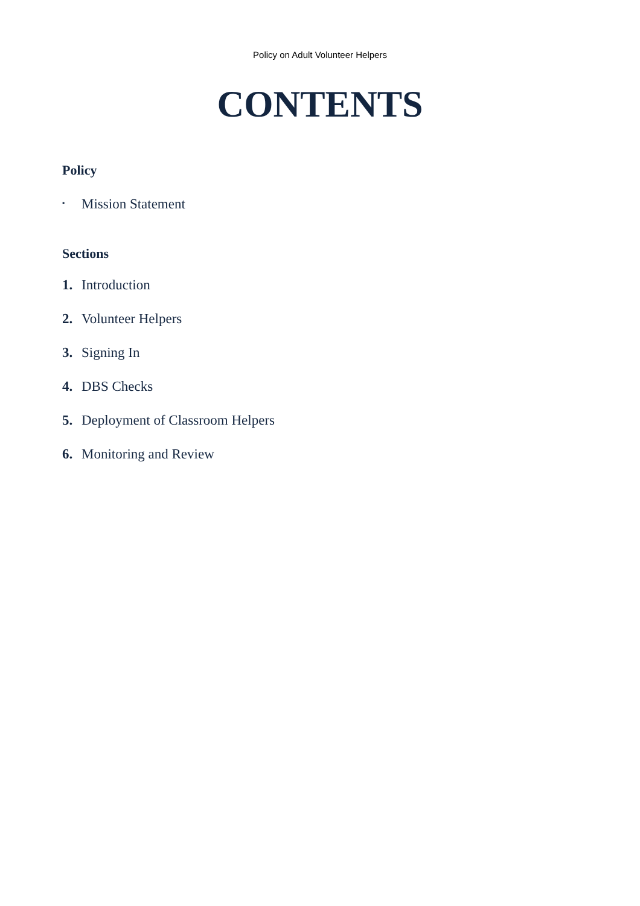Policy on Adult Volunteer Helpers
CONTENTS
Policy
▪ Mission Statement
Sections
1. Introduction
2. Volunteer Helpers
3. Signing In
4. DBS Checks
5. Deployment of Classroom Helpers
6. Monitoring and Review